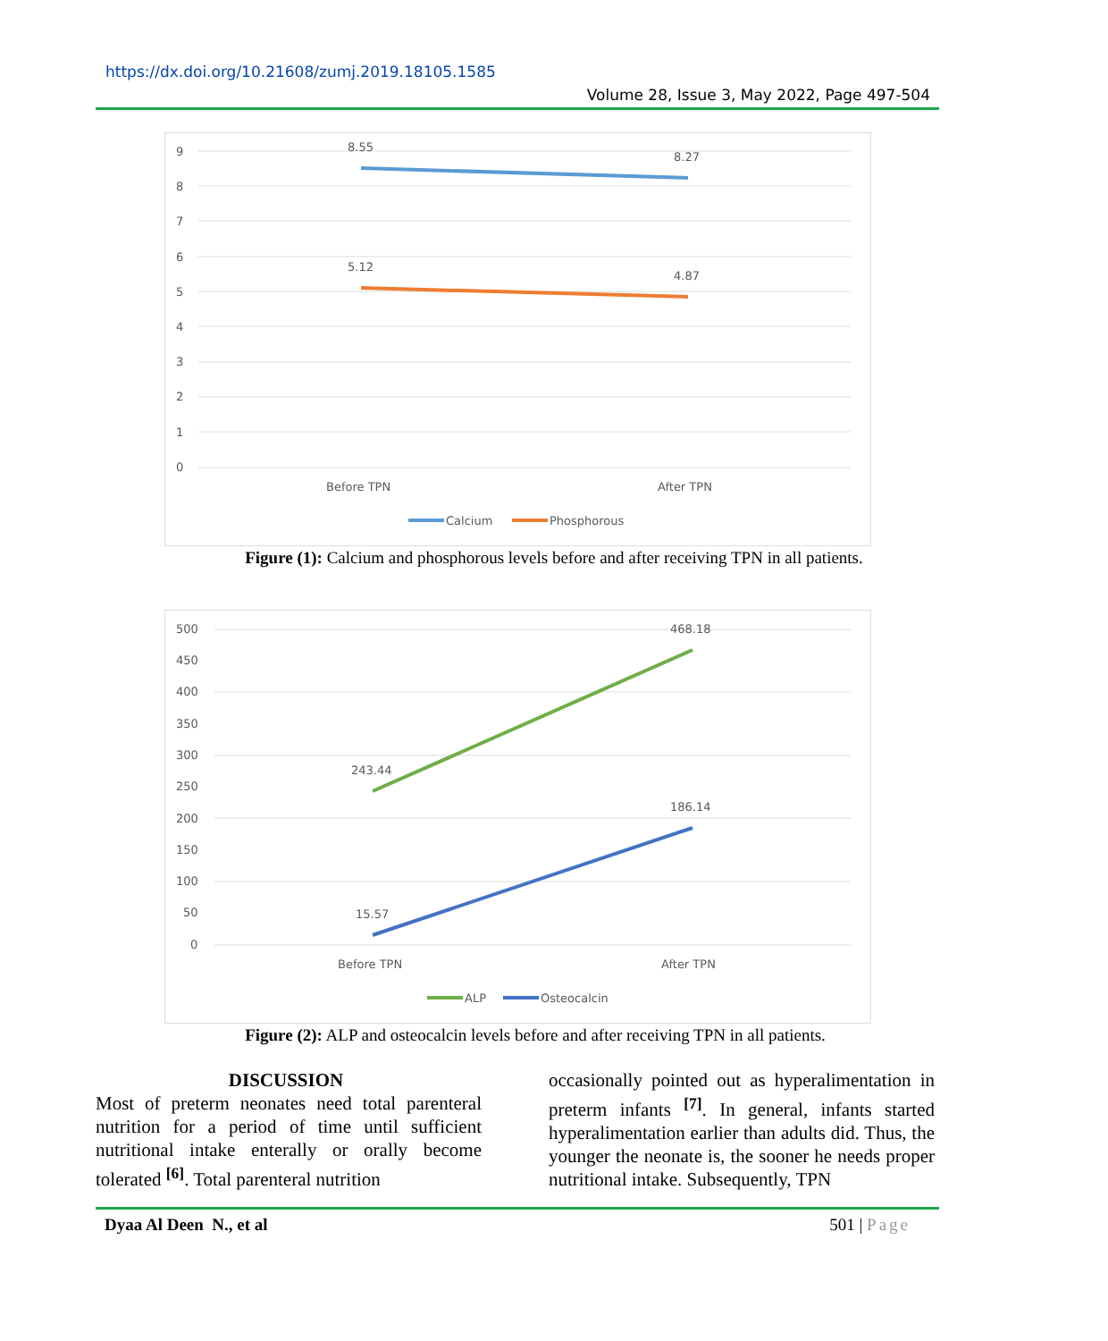https://dx.doi.org/10.21608/zumj.2019.18105.1585
Volume 28, Issue 3, May 2022, Page 497-504
9
8
7
6
5
4
3
2
1
0
8.55
8.27
5.12
4.87
Before TPN
After TPN
Calcium
Phosphorous
Figure (1): Calcium and phosphorous levels before and after receiving TPN in all patients.
500
450
400
350
300
250
200
150
100
50
0
243.44
468.18
186.14
15.57
Before TPN
After TPN
ALP
Osteocalcin
Figure (2): ALP and osteocalcin levels before and after receiving TPN in all patients.
DISCUSSION
Most of preterm neonates need total parenteral nutrition for a period of time until sufficient nutritional intake enterally or orally become tolerated <sup>[6]</sup>. Total parenteral nutrition
occasionally pointed out as hyperalimentation in preterm infants <sup>[7]</sup>. In general, infants started hyperalimentation earlier than adults did. Thus, the younger the neonate is, the sooner he needs proper nutritional intake. Subsequently, TPN
Dyaa Al Deen N., et al 501 | Page